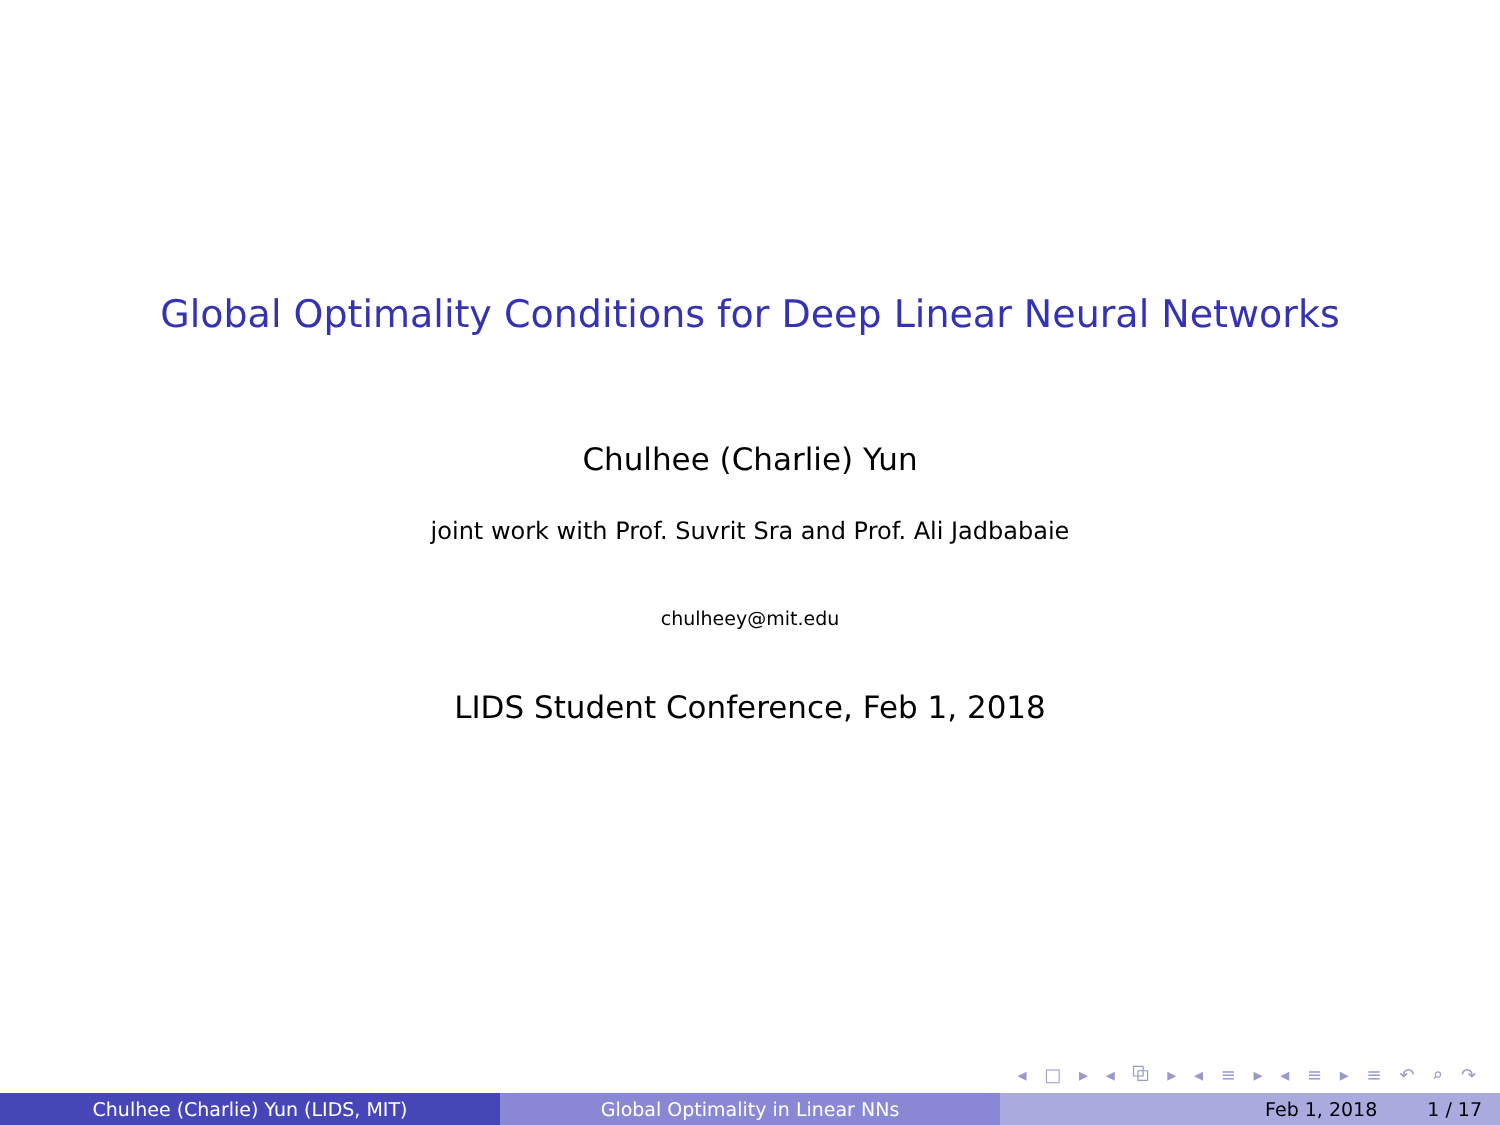Global Optimality Conditions for Deep Linear Neural Networks
Chulhee (Charlie) Yun
joint work with Prof. Suvrit Sra and Prof. Ali Jadbabaie
chulheey@mit.edu
LIDS Student Conference, Feb 1, 2018
◂ □ ▸ ◂ ⧉ ▸ ◂ ≡ ▸ ◂ ≡ ▸ ≡ ↶ ⌕ ↷
Chulhee (Charlie) Yun (LIDS, MIT) Global Optimality in Linear NNs Feb 1, 2018 1 / 17